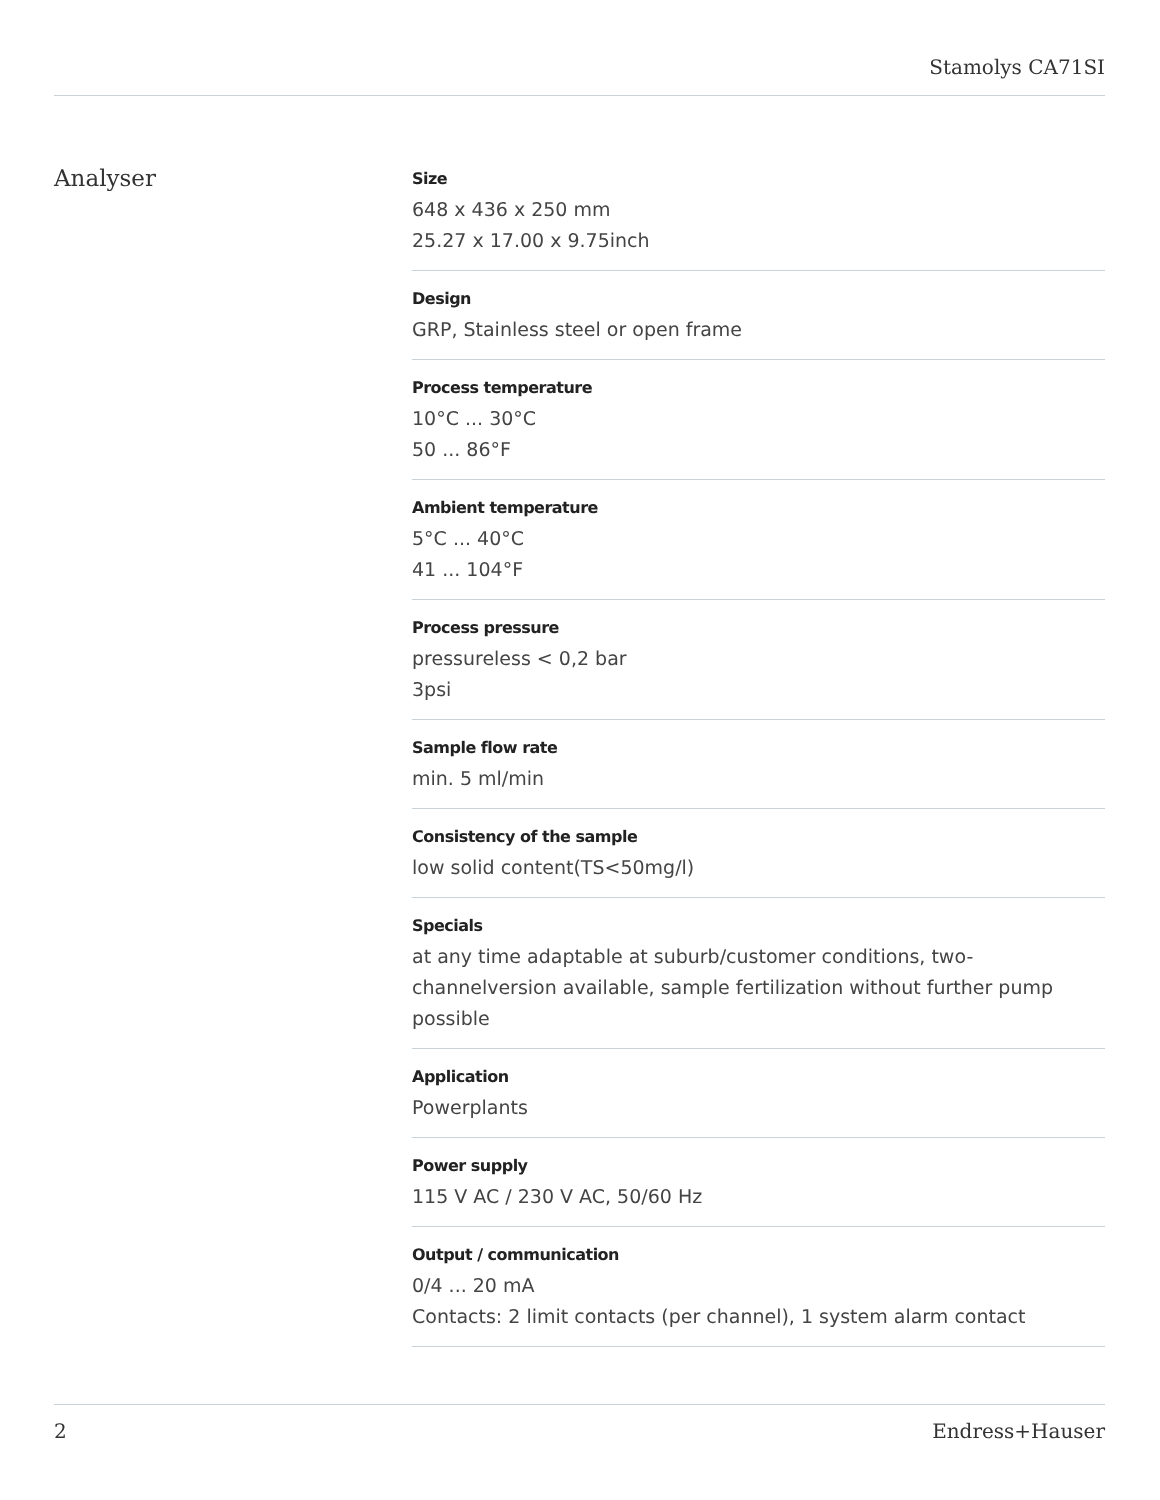Stamolys CA71SI
Analyser
Size
648 x 436 x 250 mm
25.27 x 17.00 x 9.75inch
Design
GRP, Stainless steel or open frame
Process temperature
10°C ... 30°C
50 ... 86°F
Ambient temperature
5°C ... 40°C
41 ... 104°F
Process pressure
pressureless < 0,2 bar
3psi
Sample flow rate
min. 5 ml/min
Consistency of the sample
low solid content(TS<50mg/l)
Specials
at any time adaptable at suburb/customer conditions, two-channelversion available, sample fertilization without further pump possible
Application
Powerplants
Power supply
115 V AC / 230 V AC, 50/60 Hz
Output / communication
0/4 ... 20 mA
Contacts: 2 limit contacts (per channel), 1 system alarm contact
2 Endress+Hauser